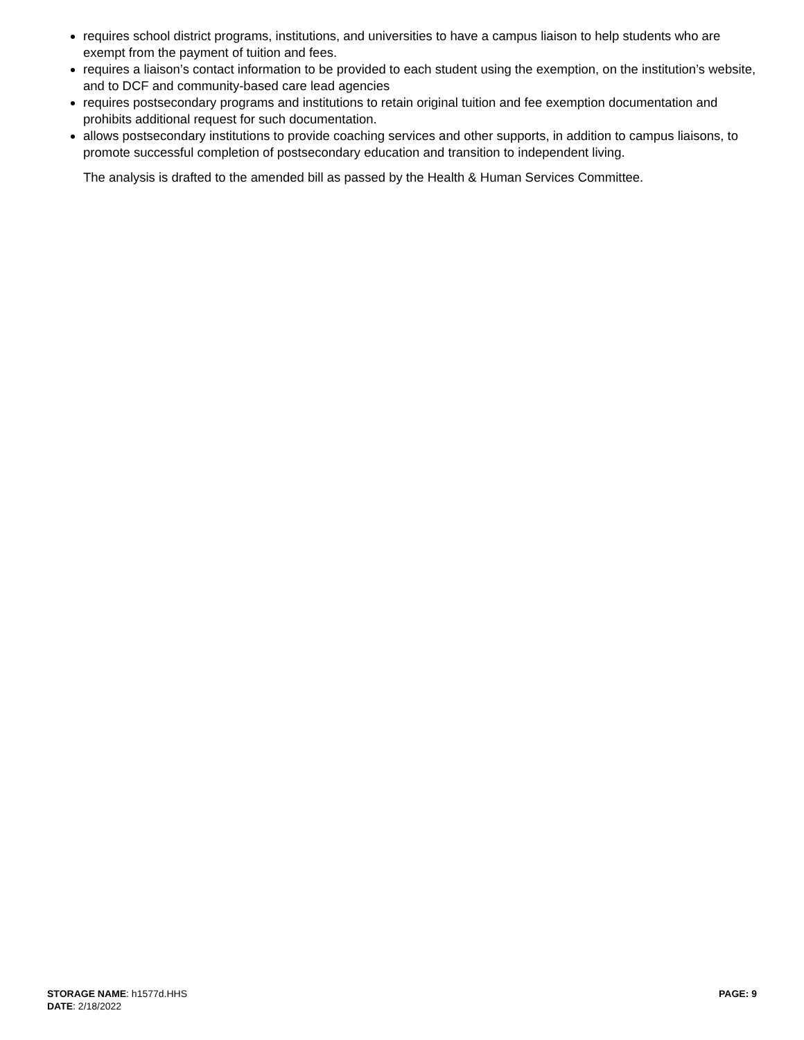requires school district programs, institutions, and universities to have a campus liaison to help students who are exempt from the payment of tuition and fees.
requires a liaison’s contact information to be provided to each student using the exemption, on the institution’s website, and to DCF and community-based care lead agencies
requires postsecondary programs and institutions to retain original tuition and fee exemption documentation and prohibits additional request for such documentation.
allows postsecondary institutions to provide coaching services and other supports, in addition to campus liaisons, to promote successful completion of postsecondary education and transition to independent living.
The analysis is drafted to the amended bill as passed by the Health & Human Services Committee.
STORAGE NAME: h1577d.HHS
DATE: 2/18/2022
PAGE: 9